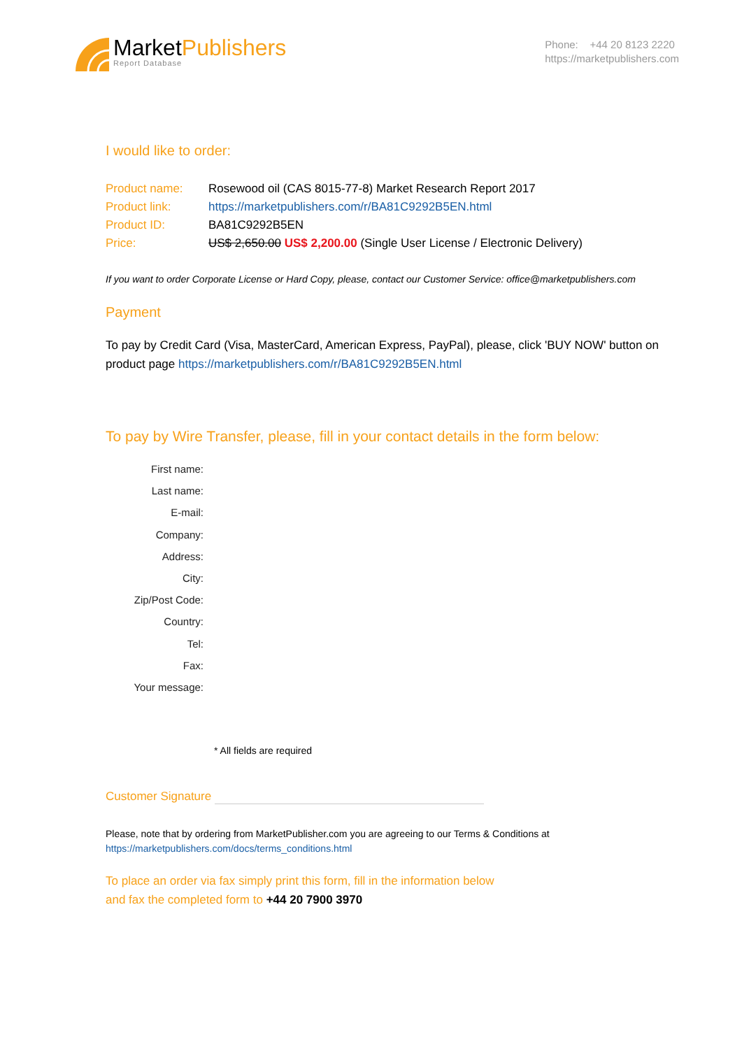MarketPublishers
Report Database
Phone: +44 20 8123 2220
https://marketpublishers.com
I would like to order:
| Product name: | Rosewood oil (CAS 8015-77-8) Market Research Report 2017 |
| Product link: | https://marketpublishers.com/r/BA81C9292B5EN.html |
| Product ID: | BA81C9292B5EN |
| Price: | US$ 2,650.00 US$ 2,200.00 (Single User License / Electronic Delivery) |
If you want to order Corporate License or Hard Copy, please, contact our Customer Service: office@marketpublishers.com
Payment
To pay by Credit Card (Visa, MasterCard, American Express, PayPal), please, click 'BUY NOW' button on product page https://marketpublishers.com/r/BA81C9292B5EN.html
To pay by Wire Transfer, please, fill in your contact details in the form below:
First name:
Last name:
E-mail:
Company:
Address:
City:
Zip/Post Code:
Country:
Tel:
Fax:
Your message:
* All fields are required
Customer Signature
Please, note that by ordering from MarketPublisher.com you are agreeing to our Terms & Conditions at
https://marketpublishers.com/docs/terms_conditions.html
To place an order via fax simply print this form, fill in the information below
and fax the completed form to +44 20 7900 3970